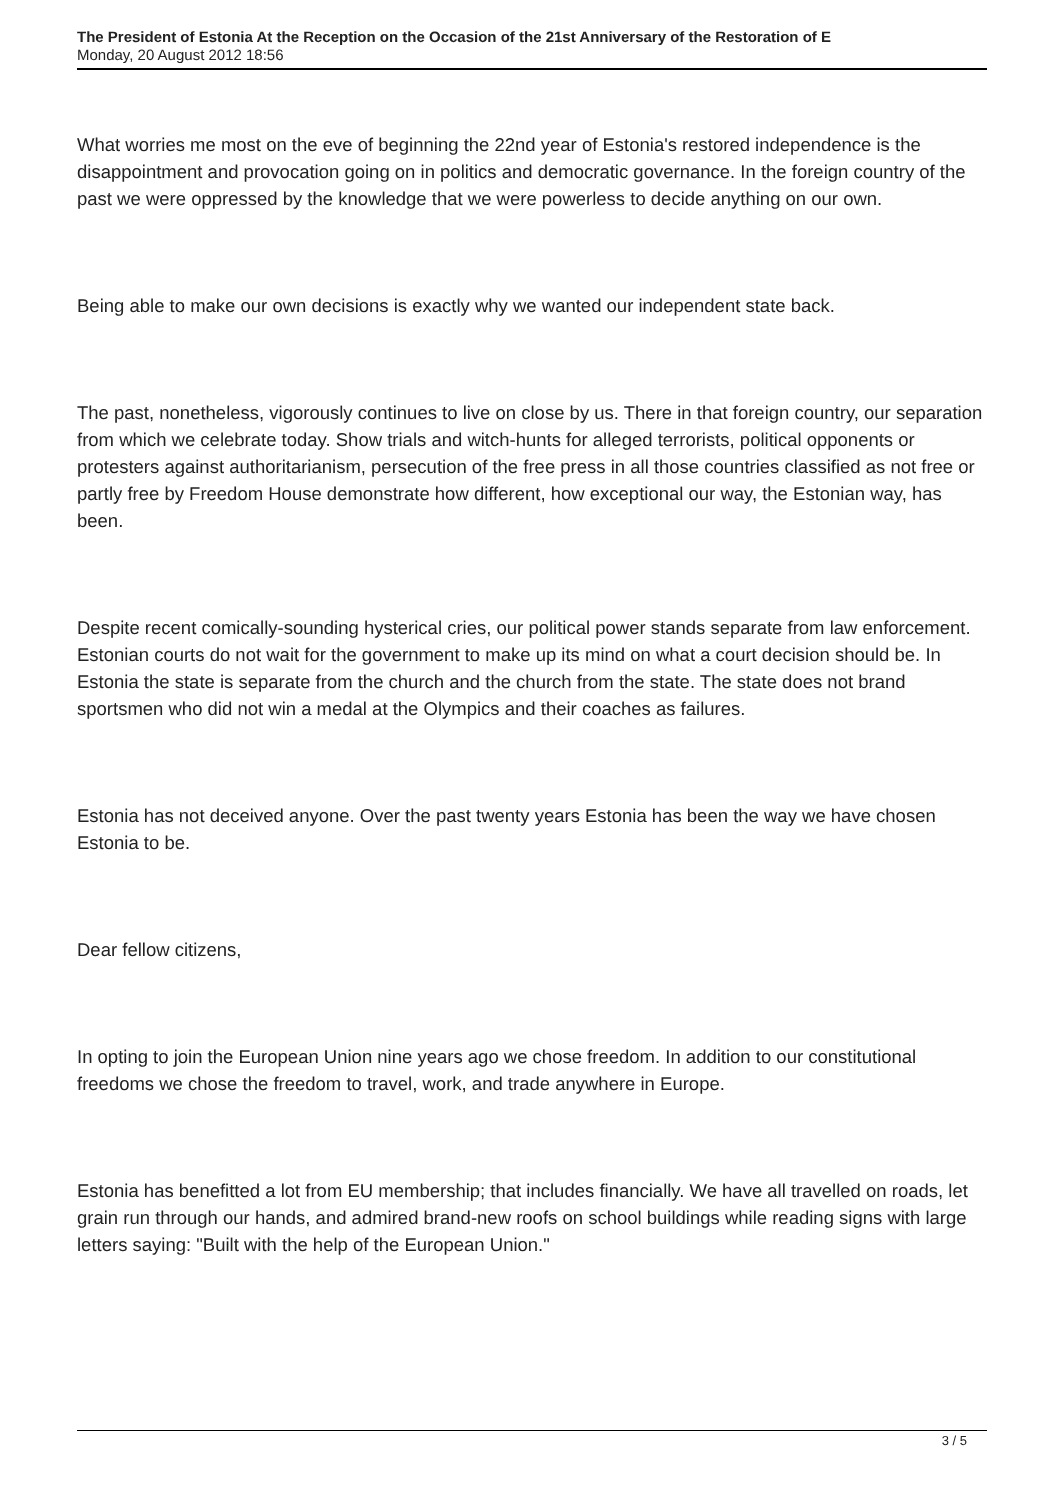The President of Estonia At the Reception on the Occasion of the 21st Anniversary of the Restoration of E
Monday, 20 August 2012 18:56
What worries me most on the eve of beginning the 22nd year of Estonia's restored independence is the disappointment and provocation going on in politics and democratic governance. In the foreign country of the past we were oppressed by the knowledge that we were powerless to decide anything on our own.
Being able to make our own decisions is exactly why we wanted our independent state back.
The past, nonetheless, vigorously continues to live on close by us. There in that foreign country, our separation from which we celebrate today. Show trials and witch-hunts for alleged terrorists, political opponents or protesters against authoritarianism, persecution of the free press in all those countries classified as not free or partly free by Freedom House demonstrate how different, how exceptional our way, the Estonian way, has been.
Despite recent comically-sounding hysterical cries, our political power stands separate from law enforcement. Estonian courts do not wait for the government to make up its mind on what a court decision should be. In Estonia the state is separate from the church and the church from the state. The state does not brand sportsmen who did not win a medal at the Olympics and their coaches as failures.
Estonia has not deceived anyone. Over the past twenty years Estonia has been the way we have chosen Estonia to be.
Dear fellow citizens,
In opting to join the European Union nine years ago we chose freedom. In addition to our constitutional freedoms we chose the freedom to travel, work, and trade anywhere in Europe.
Estonia has benefitted a lot from EU membership; that includes financially. We have all travelled on roads, let grain run through our hands, and admired brand-new roofs on school buildings while reading signs with large letters saying: "Built with the help of the European Union."
3 / 5